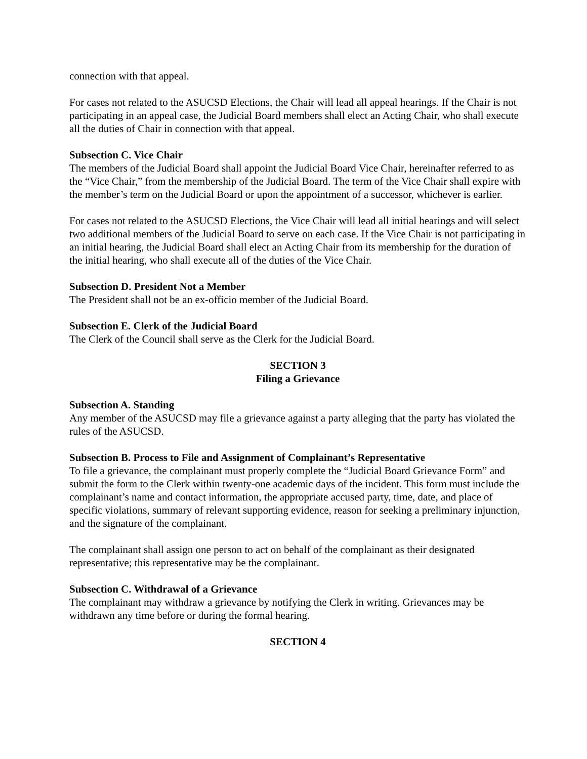connection with that appeal.
For cases not related to the ASUCSD Elections, the Chair will lead all appeal hearings. If the Chair is not participating in an appeal case, the Judicial Board members shall elect an Acting Chair, who shall execute all the duties of Chair in connection with that appeal.
Subsection C. Vice Chair
The members of the Judicial Board shall appoint the Judicial Board Vice Chair, hereinafter referred to as the “Vice Chair,” from the membership of the Judicial Board. The term of the Vice Chair shall expire with the member’s term on the Judicial Board or upon the appointment of a successor, whichever is earlier.
For cases not related to the ASUCSD Elections, the Vice Chair will lead all initial hearings and will select two additional members of the Judicial Board to serve on each case. If the Vice Chair is not participating in an initial hearing, the Judicial Board shall elect an Acting Chair from its membership for the duration of the initial hearing, who shall execute all of the duties of the Vice Chair.
Subsection D. President Not a Member
The President shall not be an ex-officio member of the Judicial Board.
Subsection E. Clerk of the Judicial Board
The Clerk of the Council shall serve as the Clerk for the Judicial Board.
SECTION 3
Filing a Grievance
Subsection A. Standing
Any member of the ASUCSD may file a grievance against a party alleging that the party has violated the rules of the ASUCSD.
Subsection B. Process to File and Assignment of Complainant’s Representative
To file a grievance, the complainant must properly complete the “Judicial Board Grievance Form” and submit the form to the Clerk within twenty-one academic days of the incident. This form must include the complainant’s name and contact information, the appropriate accused party, time, date, and place of specific violations, summary of relevant supporting evidence, reason for seeking a preliminary injunction, and the signature of the complainant.
The complainant shall assign one person to act on behalf of the complainant as their designated representative; this representative may be the complainant.
Subsection C. Withdrawal of a Grievance
The complainant may withdraw a grievance by notifying the Clerk in writing. Grievances may be withdrawn any time before or during the formal hearing.
SECTION 4